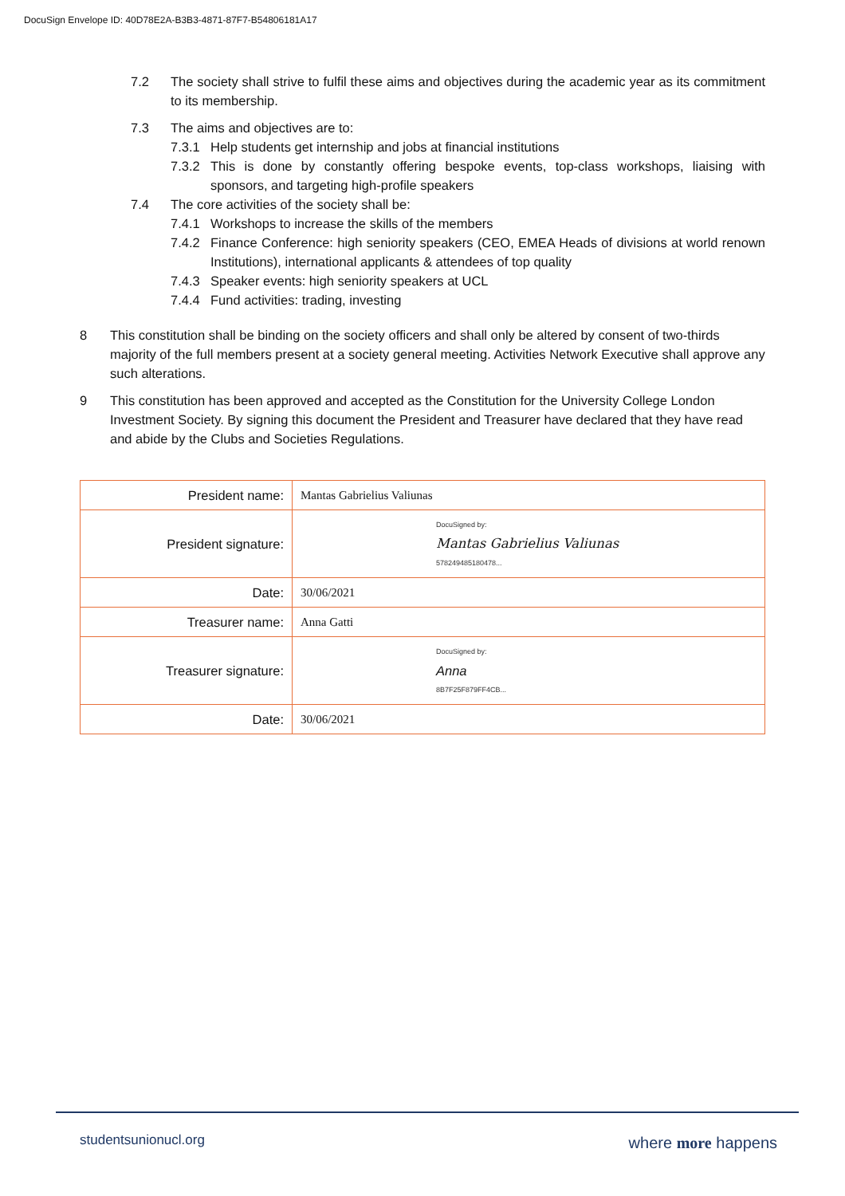DocuSign Envelope ID: 40D78E2A-B3B3-4871-87F7-B54806181A17
7.2 The society shall strive to fulfil these aims and objectives during the academic year as its commitment to its membership.
7.3 The aims and objectives are to:
7.3.1 Help students get internship and jobs at financial institutions
7.3.2 This is done by constantly offering bespoke events, top-class workshops, liaising with sponsors, and targeting high-profile speakers
7.4 The core activities of the society shall be:
7.4.1 Workshops to increase the skills of the members
7.4.2 Finance Conference: high seniority speakers (CEO, EMEA Heads of divisions at world renown Institutions), international applicants & attendees of top quality
7.4.3 Speaker events: high seniority speakers at UCL
7.4.4 Fund activities: trading, investing
8 This constitution shall be binding on the society officers and shall only be altered by consent of two-thirds majority of the full members present at a society general meeting. Activities Network Executive shall approve any such alterations.
9 This constitution has been approved and accepted as the Constitution for the University College London Investment Society. By signing this document the President and Treasurer have declared that they have read and abide by the Clubs and Societies Regulations.
| President name: | Mantas Gabrielius Valiunas |
| President signature: | DocuSigned by: Mantas Gabrielius Valiunas 578249485180478... |
| Date: | 30/06/2021 |
| Treasurer name: | Anna Gatti |
| Treasurer signature: | DocuSigned by: Anna 8B7F25F879FF4CB... |
| Date: | 30/06/2021 |
studentsunionucl.org where more happens